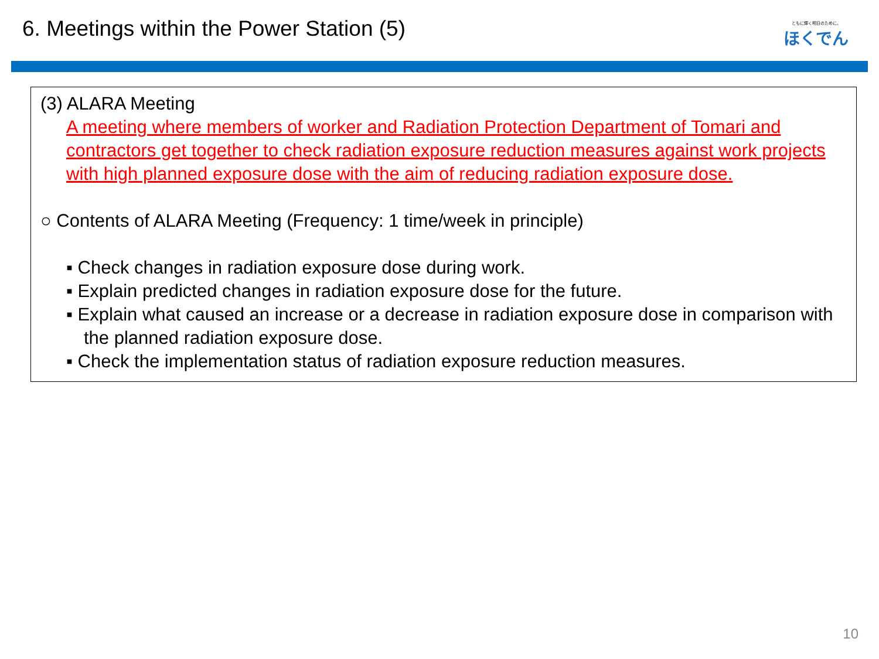6. Meetings within the Power Station (5)
ともに輝く明日のために。
ほくでん
(3) ALARA Meeting
A meeting where members of worker and Radiation Protection Department of Tomari and contractors get together to check radiation exposure reduction measures against work projects with high planned exposure dose with the aim of reducing radiation exposure dose.
○ Contents of ALARA Meeting (Frequency: 1 time/week in principle)
▪ Check changes in radiation exposure dose during work.
▪ Explain predicted changes in radiation exposure dose for the future.
▪ Explain what caused an increase or a decrease in radiation exposure dose in comparison with the planned radiation exposure dose.
▪ Check the implementation status of radiation exposure reduction measures.
10